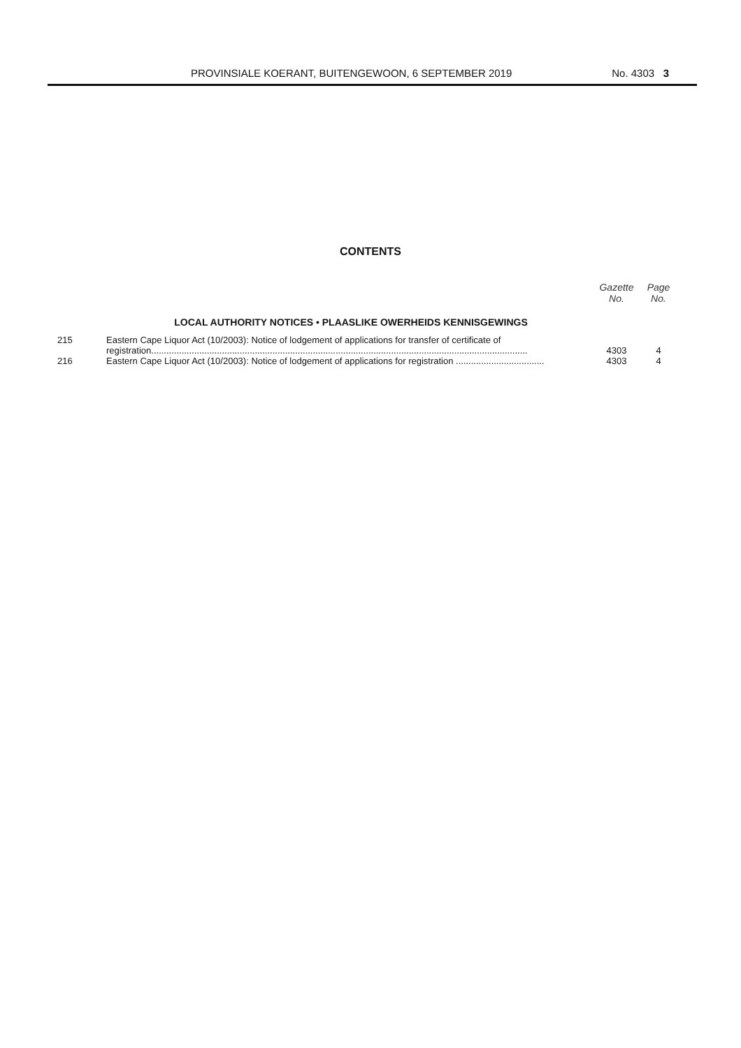PROVINSIALE KOERANT, BUITENGEWOON, 6 SEPTEMBER 2019 No. 4303 3
CONTENTS
| | | Gazette No. | Page No. |
| --- | --- | --- | --- |
| | LOCAL AUTHORITY NOTICES • PLAASLIKE OWERHEIDS KENNISGEWINGS | | |
| 215 | Eastern Cape Liquor Act (10/2003): Notice of lodgement of applications for transfer of certificate of registration..................................................................................................................................................... | 4303 | 4 |
| 216 | Eastern Cape Liquor Act (10/2003): Notice of lodgement of applications for registration ................................... | 4303 | 4 |